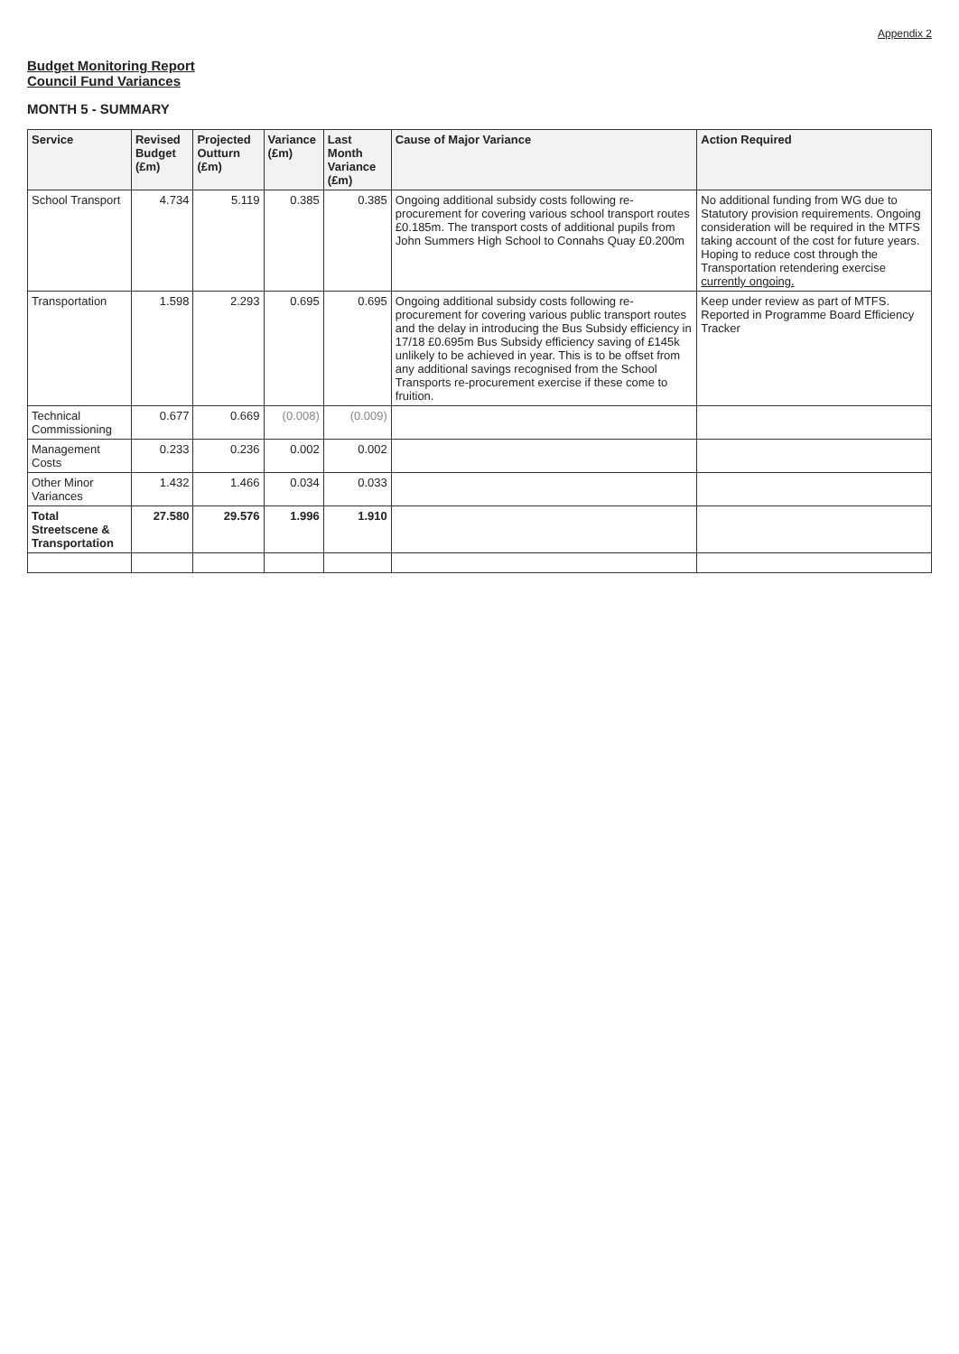Appendix 2
Budget Monitoring Report
Council Fund Variances
MONTH 5 - SUMMARY
| Service | Revised Budget (£m) | Projected Outturn (£m) | Variance (£m) | Last Month Variance (£m) | Cause of Major Variance | Action Required |
| --- | --- | --- | --- | --- | --- | --- |
| School Transport | 4.734 | 5.119 | 0.385 | 0.385 | Ongoing additional subsidy costs following re-procurement for covering various school transport routes £0.185m. The transport costs of additional pupils from John Summers High School to Connahs Quay £0.200m | No additional funding from WG due to Statutory provision requirements. Ongoing consideration will be required in the MTFS taking account of the cost for future years. Hoping to reduce cost through the Transportation retendering exercise currently ongoing. |
| Transportation | 1.598 | 2.293 | 0.695 | 0.695 | Ongoing additional subsidy costs following re-procurement for covering various public transport routes and the delay in introducing the Bus Subsidy efficiency in 17/18 £0.695m Bus Subsidy efficiency saving of £145k unlikely to be achieved in year. This is to be offset from any additional savings recognised from the School Transports re-procurement exercise if these come to fruition. | Keep under review as part of MTFS. Reported in Programme Board Efficiency Tracker |
| Technical Commissioning | 0.677 | 0.669 | (0.008) | (0.009) | | |
| Management Costs | 0.233 | 0.236 | 0.002 | 0.002 | | |
| Other Minor Variances | 1.432 | 1.466 | 0.034 | 0.033 | | |
| Total Streetscene & Transportation | 27.580 | 29.576 | 1.996 | 1.910 | | |